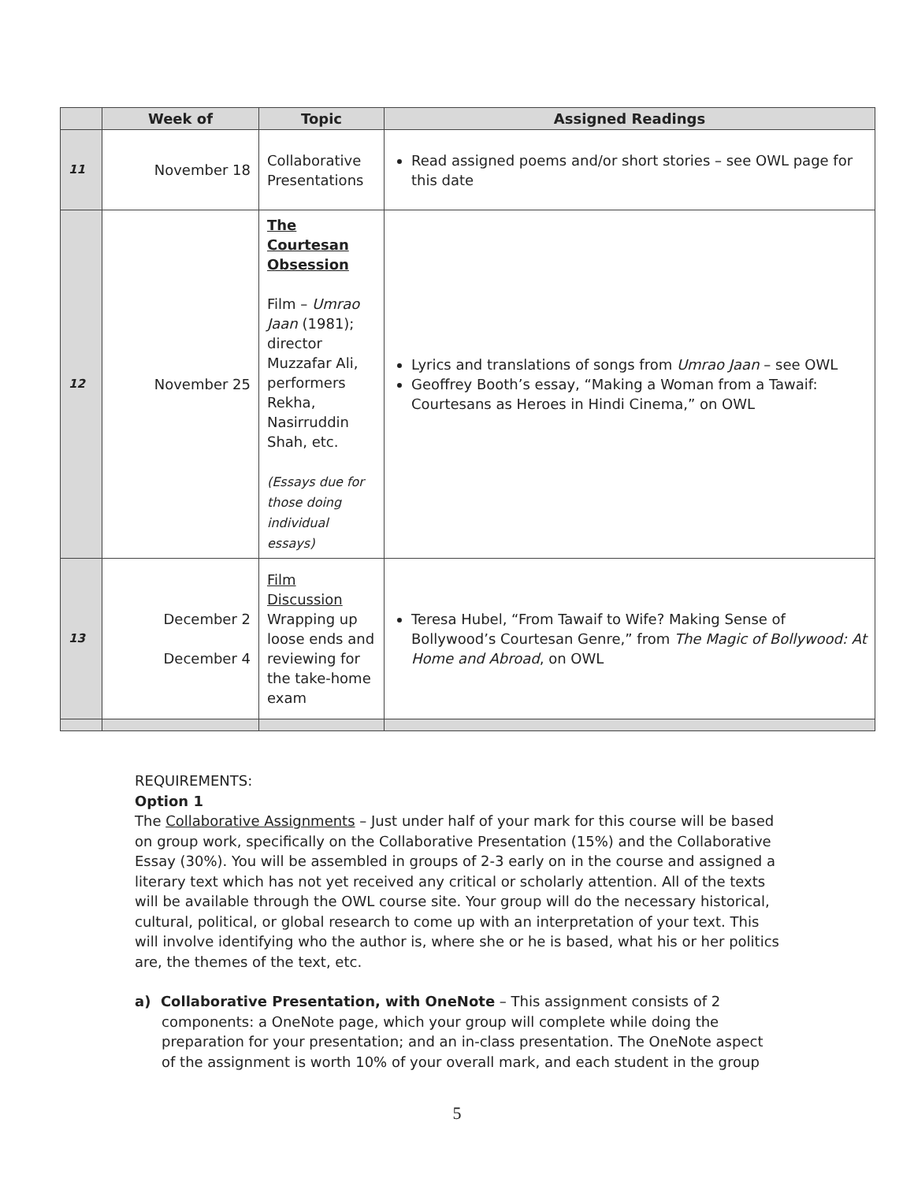| | Week of | Topic | Assigned Readings |
| --- | --- | --- | --- |
| 11 | November 18 | Collaborative Presentations | Read assigned poems and/or short stories – see OWL page for this date |
| 12 | November 25 | The Courtesan Obsession Film – Umrao Jaan (1981); director Muzzafar Ali, performers Rekha, Nasirruddin Shah, etc. (Essays due for those doing individual essays) | Lyrics and translations of songs from Umrao Jaan – see OWL Geoffrey Booth’s essay, “Making a Woman from a Tawaif: Courtesans as Heroes in Hindi Cinema,” on OWL |
| 13 | December 2 December 4 | Film Discussion Wrapping up loose ends and reviewing for the take-home exam | Teresa Hubel, “From Tawaif to Wife? Making Sense of Bollywood’s Courtesan Genre,” from The Magic of Bollywood: At Home and Abroad , on OWL |
REQUIREMENTS:
Option 1
The Collaborative Assignments – Just under half of your mark for this course will be based on group work, specifically on the Collaborative Presentation (15%) and the Collaborative Essay (30%). You will be assembled in groups of 2-3 early on in the course and assigned a literary text which has not yet received any critical or scholarly attention. All of the texts will be available through the OWL course site. Your group will do the necessary historical, cultural, political, or global research to come up with an interpretation of your text. This will involve identifying who the author is, where she or he is based, what his or her politics are, the themes of the text, etc.
a) Collaborative Presentation, with OneNote – This assignment consists of 2 components: a OneNote page, which your group will complete while doing the preparation for your presentation; and an in-class presentation. The OneNote aspect of the assignment is worth 10% of your overall mark, and each student in the group
5